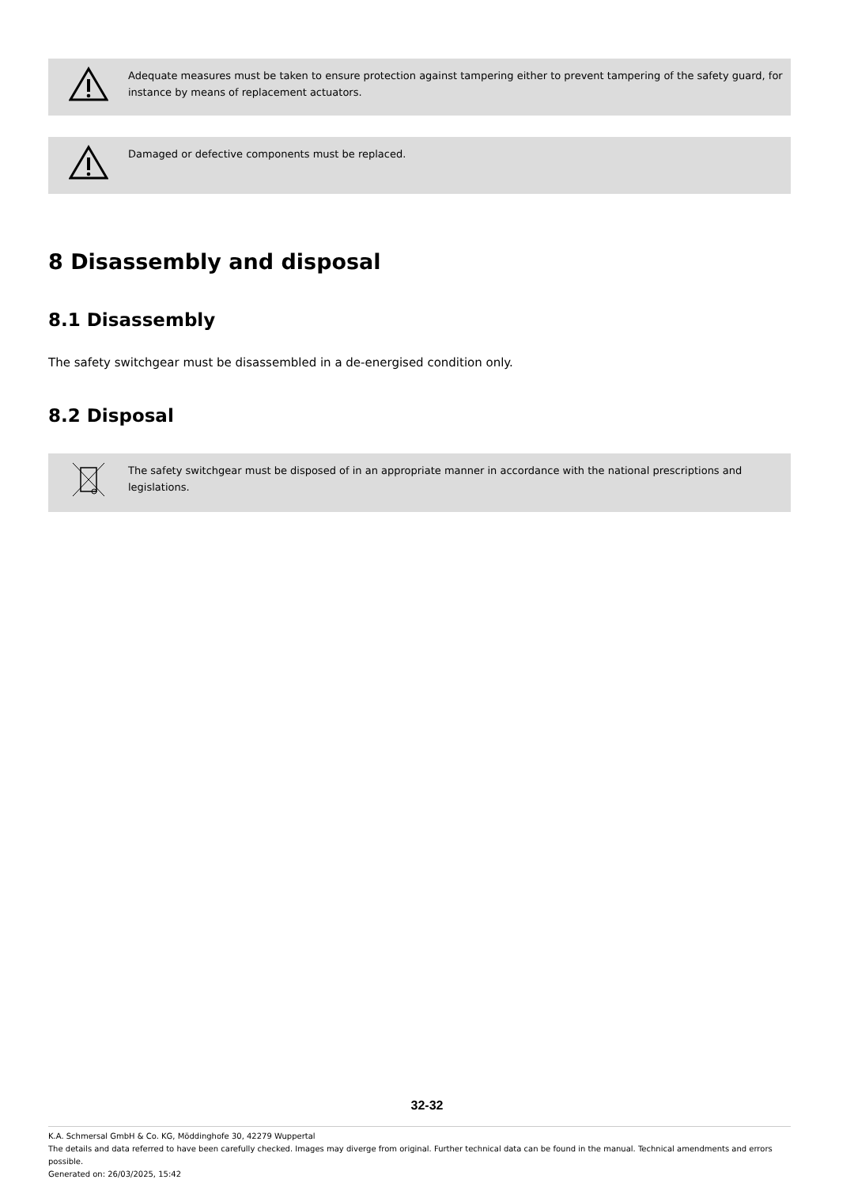Adequate measures must be taken to ensure protection against tampering either to prevent tampering of the safety guard, for instance by means of replacement actuators.
Damaged or defective components must be replaced.
8 Disassembly and disposal
8.1 Disassembly
The safety switchgear must be disassembled in a de-energised condition only.
8.2 Disposal
The safety switchgear must be disposed of in an appropriate manner in accordance with the national prescriptions and legislations.
32-32
K.A. Schmersal GmbH & Co. KG, Möddinghofe 30, 42279 Wuppertal
The details and data referred to have been carefully checked. Images may diverge from original. Further technical data can be found in the manual. Technical amendments and errors possible.
Generated on: 26/03/2025, 15:42